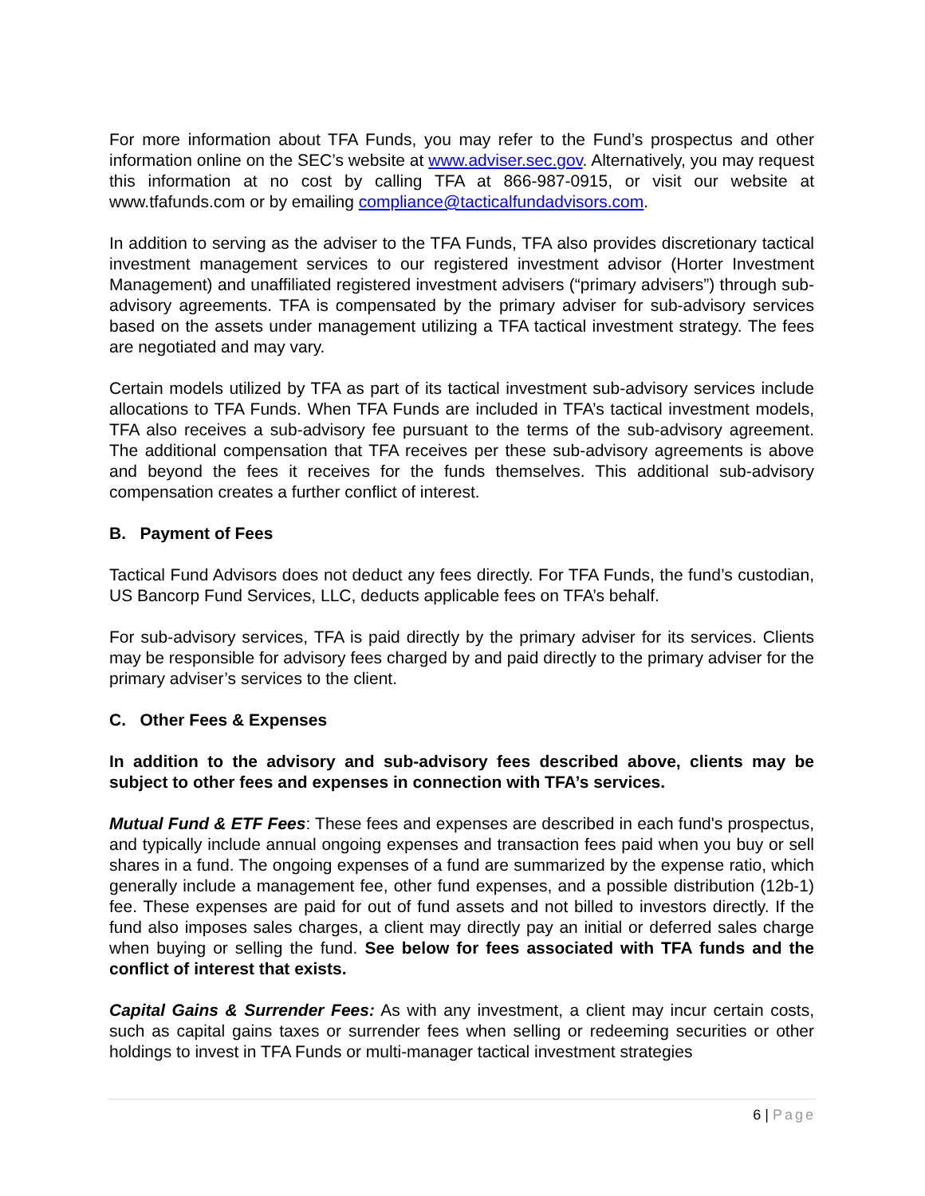For more information about TFA Funds, you may refer to the Fund’s prospectus and other information online on the SEC’s website at www.adviser.sec.gov. Alternatively, you may request this information at no cost by calling TFA at 866-987-0915, or visit our website at www.tfafunds.com or by emailing compliance@tacticalfundadvisors.com.
In addition to serving as the adviser to the TFA Funds, TFA also provides discretionary tactical investment management services to our registered investment advisor (Horter Investment Management) and unaffiliated registered investment advisers (“primary advisers”) through sub-advisory agreements. TFA is compensated by the primary adviser for sub-advisory services based on the assets under management utilizing a TFA tactical investment strategy. The fees are negotiated and may vary.
Certain models utilized by TFA as part of its tactical investment sub-advisory services include allocations to TFA Funds. When TFA Funds are included in TFA’s tactical investment models, TFA also receives a sub-advisory fee pursuant to the terms of the sub-advisory agreement. The additional compensation that TFA receives per these sub-advisory agreements is above and beyond the fees it receives for the funds themselves. This additional sub-advisory compensation creates a further conflict of interest.
B. Payment of Fees
Tactical Fund Advisors does not deduct any fees directly. For TFA Funds, the fund’s custodian, US Bancorp Fund Services, LLC, deducts applicable fees on TFA’s behalf.
For sub-advisory services, TFA is paid directly by the primary adviser for its services. Clients may be responsible for advisory fees charged by and paid directly to the primary adviser for the primary adviser’s services to the client.
C. Other Fees & Expenses
In addition to the advisory and sub-advisory fees described above, clients may be subject to other fees and expenses in connection with TFA’s services.
Mutual Fund & ETF Fees: These fees and expenses are described in each fund's prospectus, and typically include annual ongoing expenses and transaction fees paid when you buy or sell shares in a fund. The ongoing expenses of a fund are summarized by the expense ratio, which generally include a management fee, other fund expenses, and a possible distribution (12b-1) fee. These expenses are paid for out of fund assets and not billed to investors directly. If the fund also imposes sales charges, a client may directly pay an initial or deferred sales charge when buying or selling the fund. See below for fees associated with TFA funds and the conflict of interest that exists.
Capital Gains & Surrender Fees: As with any investment, a client may incur certain costs, such as capital gains taxes or surrender fees when selling or redeeming securities or other holdings to invest in TFA Funds or multi-manager tactical investment strategies
6 | Page